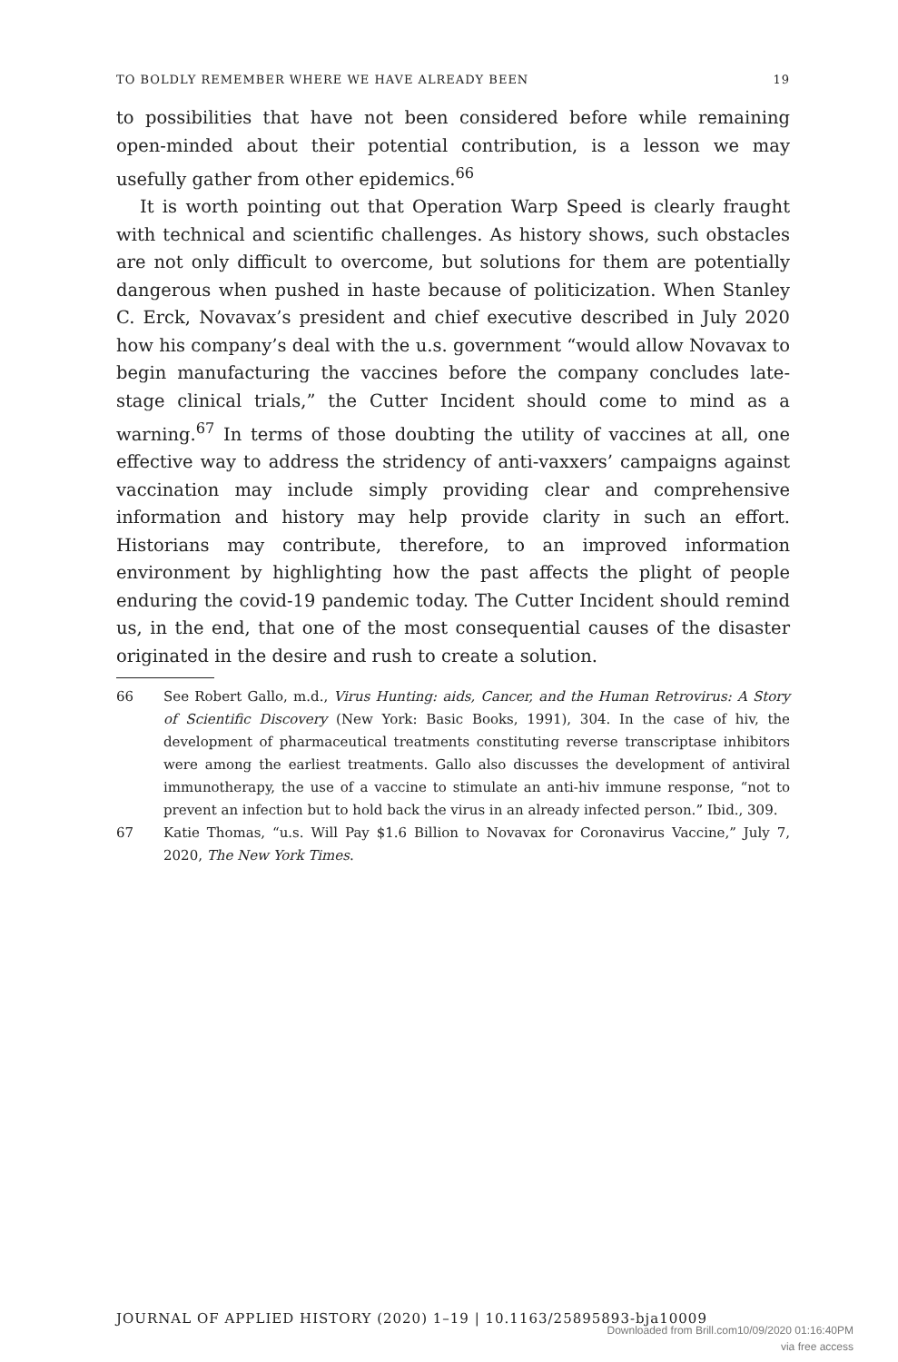TO BOLDLY REMEMBER WHERE WE HAVE ALREADY BEEN 19
to possibilities that have not been considered before while remaining open-minded about their potential contribution, is a lesson we may usefully gather from other epidemics.<sup>66</sup>
It is worth pointing out that Operation Warp Speed is clearly fraught with technical and scientific challenges. As history shows, such obstacles are not only difficult to overcome, but solutions for them are potentially dangerous when pushed in haste because of politicization. When Stanley C. Erck, Novavax’s president and chief executive described in July 2020 how his company’s deal with the u.s. government “would allow Novavax to begin manufacturing the vaccines before the company concludes late-stage clinical trials,” the Cutter Incident should come to mind as a warning.<sup>67</sup> In terms of those doubting the utility of vaccines at all, one effective way to address the stridency of anti-vaxxers’ campaigns against vaccination may include simply providing clear and comprehensive information and history may help provide clarity in such an effort. Historians may contribute, therefore, to an improved information environment by highlighting how the past affects the plight of people enduring the covid-19 pandemic today. The Cutter Incident should remind us, in the end, that one of the most consequential causes of the disaster originated in the desire and rush to create a solution.
66 See Robert Gallo, m.d., Virus Hunting: aids, Cancer, and the Human Retrovirus: A Story of Scientific Discovery (New York: Basic Books, 1991), 304. In the case of hiv, the development of pharmaceutical treatments constituting reverse transcriptase inhibitors were among the earliest treatments. Gallo also discusses the development of antiviral immunotherapy, the use of a vaccine to stimulate an anti-hiv immune response, “not to prevent an infection but to hold back the virus in an already infected person.” Ibid., 309.
67 Katie Thomas, “u.s. Will Pay $1.6 Billion to Novavax for Coronavirus Vaccine,” July 7, 2020, The New York Times.
JOURNAL OF APPLIED HISTORY (2020) 1–19 | 10.1163/25895893-bja10009
Downloaded from Brill.com10/09/2020 01:16:40PM
via free access